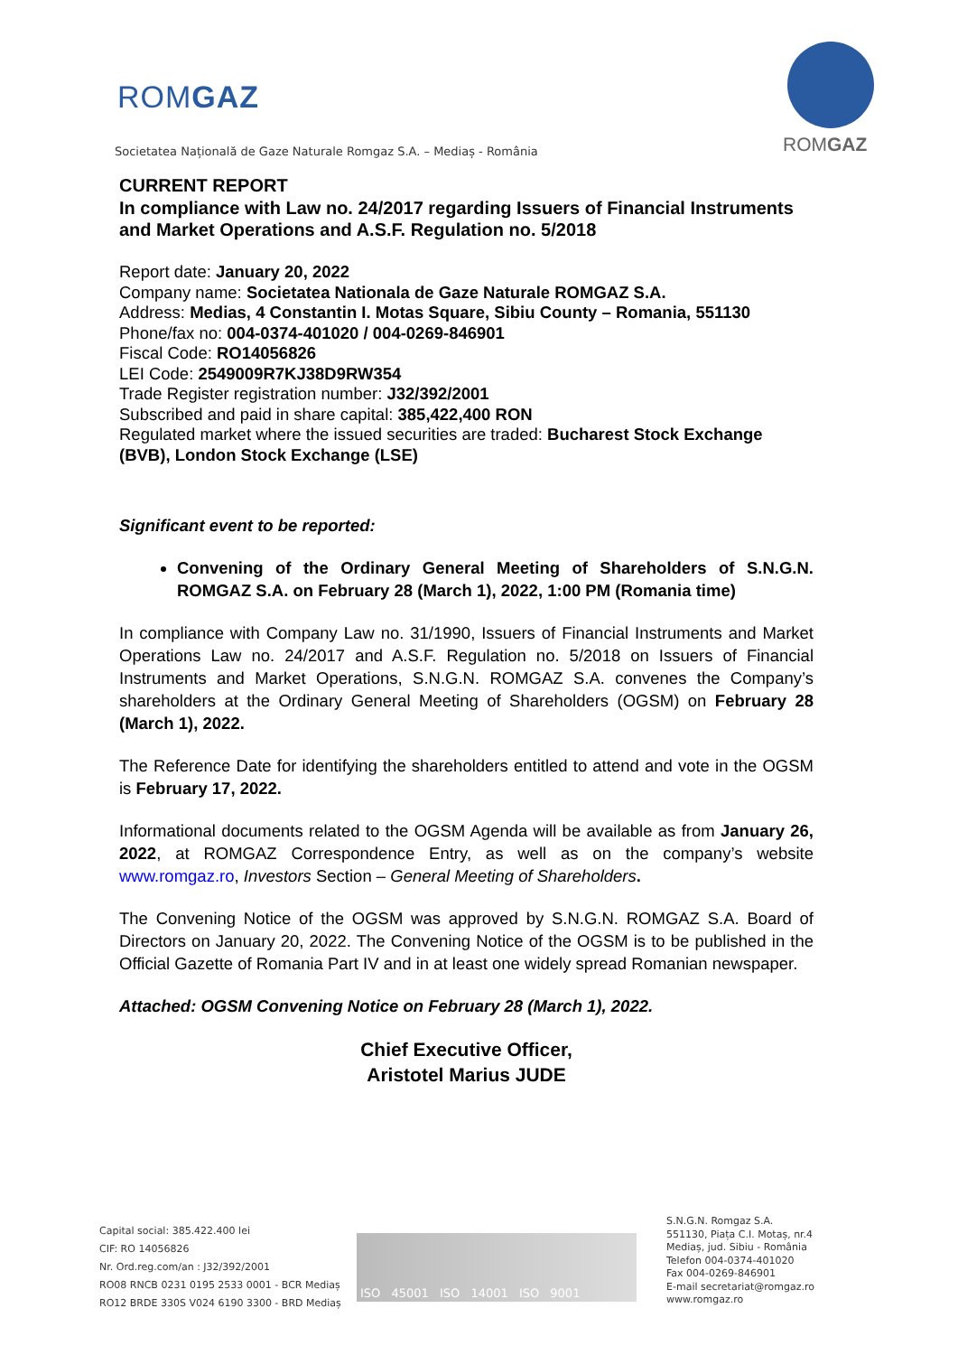ROMGAZ
Societatea Națională de Gaze Naturale Romgaz S.A. – Mediaș - România
ROMGAZ
CURRENT REPORT
In compliance with Law no. 24/2017 regarding Issuers of Financial Instruments and Market Operations and A.S.F. Regulation no. 5/2018
Report date: January 20, 2022
Company name: Societatea Nationala de Gaze Naturale ROMGAZ S.A.
Address: Medias, 4 Constantin I. Motas Square, Sibiu County – Romania, 551130
Phone/fax no: 004-0374-401020 / 004-0269-846901
Fiscal Code: RO14056826
LEI Code: 2549009R7KJ38D9RW354
Trade Register registration number: J32/392/2001
Subscribed and paid in share capital: 385,422,400 RON
Regulated market where the issued securities are traded: Bucharest Stock Exchange (BVB), London Stock Exchange (LSE)
Significant event to be reported:
Convening of the Ordinary General Meeting of Shareholders of S.N.G.N. ROMGAZ S.A. on February 28 (March 1), 2022, 1:00 PM (Romania time)
In compliance with Company Law no. 31/1990, Issuers of Financial Instruments and Market Operations Law no. 24/2017 and A.S.F. Regulation no. 5/2018 on Issuers of Financial Instruments and Market Operations, S.N.G.N. ROMGAZ S.A. convenes the Company’s shareholders at the Ordinary General Meeting of Shareholders (OGSM) on February 28 (March 1), 2022.
The Reference Date for identifying the shareholders entitled to attend and vote in the OGSM is February 17, 2022.
Informational documents related to the OGSM Agenda will be available as from January 26, 2022, at ROMGAZ Correspondence Entry, as well as on the company’s website www.romgaz.ro, Investors Section – General Meeting of Shareholders.
The Convening Notice of the OGSM was approved by S.N.G.N. ROMGAZ S.A. Board of Directors on January 20, 2022. The Convening Notice of the OGSM is to be published in the Official Gazette of Romania Part IV and in at least one widely spread Romanian newspaper.
Attached: OGSM Convening Notice on February 28 (March 1), 2022.
Chief Executive Officer,
Aristotel Marius JUDE
Capital social: 385.422.400 lei
CIF: RO 14056826
Nr. Ord.reg.com/an : J32/392/2001
RO08 RNCB 0231 0195 2533 0001 - BCR Mediaș
RO12 BRDE 330S V024 6190 3300 - BRD Mediaș
ISO 45001 ISO 14001 ISO 9001
S.N.G.N. Romgaz S.A.
551130, Piața C.I. Motaș, nr.4
Mediaș, jud. Sibiu - România
Telefon 004-0374-401020
Fax 004-0269-846901
E-mail secretariat@romgaz.ro
www.romgaz.ro